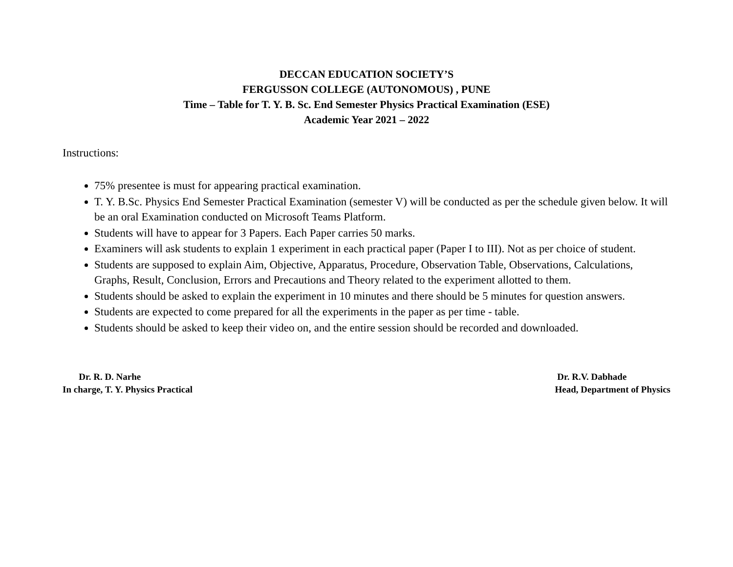DECCAN EDUCATION SOCIETY’S
FERGUSSON COLLEGE (AUTONOMOUS) , PUNE
Time – Table for T. Y. B. Sc. End Semester Physics Practical Examination (ESE)
Academic Year 2021 – 2022
Instructions:
75% presentee is must for appearing practical examination.
T. Y. B.Sc. Physics End Semester Practical Examination (semester V) will be conducted as per the schedule given below. It will be an oral Examination conducted on Microsoft Teams Platform.
Students will have to appear for 3 Papers. Each Paper carries 50 marks.
Examiners will ask students to explain 1 experiment in each practical paper (Paper I to III). Not as per choice of student.
Students are supposed to explain Aim, Objective, Apparatus, Procedure, Observation Table, Observations, Calculations, Graphs, Result, Conclusion, Errors and Precautions and Theory related to the experiment allotted to them.
Students should be asked to explain the experiment in 10 minutes and there should be 5 minutes for question answers.
Students are expected to come prepared for all the experiments in the paper as per time - table.
Students should be asked to keep their video on, and the entire session should be recorded and downloaded.
Dr. R. D. Narhe
In charge, T. Y. Physics Practical
Dr. R.V. Dabhade
Head, Department of Physics